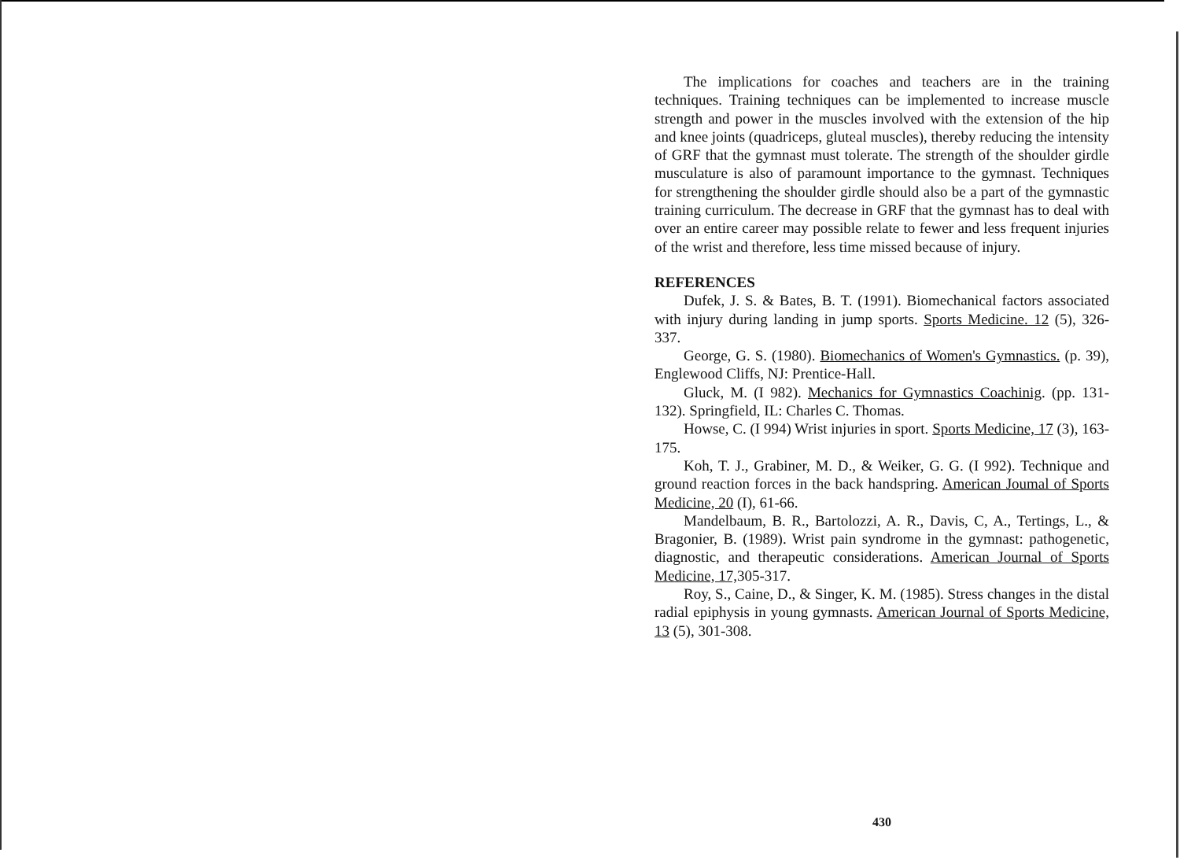The implications for coaches and teachers are in the training techniques. Training techniques can be implemented to increase muscle strength and power in the muscles involved with the extension of the hip and knee joints (quadriceps, gluteal muscles), thereby reducing the intensity of GRF that the gymnast must tolerate. The strength of the shoulder girdle musculature is also of paramount importance to the gymnast. Techniques for strengthening the shoulder girdle should also be a part of the gymnastic training curriculum. The decrease in GRF that the gymnast has to deal with over an entire career may possible relate to fewer and less frequent injuries of the wrist and therefore, less time missed because of injury.
REFERENCES
Dufek, J. S. & Bates, B. T. (1991). Biomechanical factors associated with injury during landing in jump sports. Sports Medicine. 12 (5), 326-337.
George, G. S. (1980). Biomechanics of Women's Gymnastics. (p. 39), Englewood Cliffs, NJ: Prentice-Hall.
Gluck, M. (I 982). Mechanics for Gymnastics Coachinig. (pp. 131-132). Springfield, IL: Charles C. Thomas.
Howse, C. (I 994) Wrist injuries in sport. Sports Medicine, 17 (3), 163-175.
Koh, T. J., Grabiner, M. D., & Weiker, G. G. (I 992). Technique and ground reaction forces in the back handspring. American Joumal of Sports Medicine, 20 (I), 61-66.
Mandelbaum, B. R., Bartolozzi, A. R., Davis, C, A., Tertings, L., & Bragonier, B. (1989). Wrist pain syndrome in the gymnast: pathogenetic, diagnostic, and therapeutic considerations. American Journal of Sports Medicine, 17, 305-317.
Roy, S., Caine, D., & Singer, K. M. (1985). Stress changes in the distal radial epiphysis in young gymnasts. American Journal of Sports Medicine, 13 (5), 301-308.
430